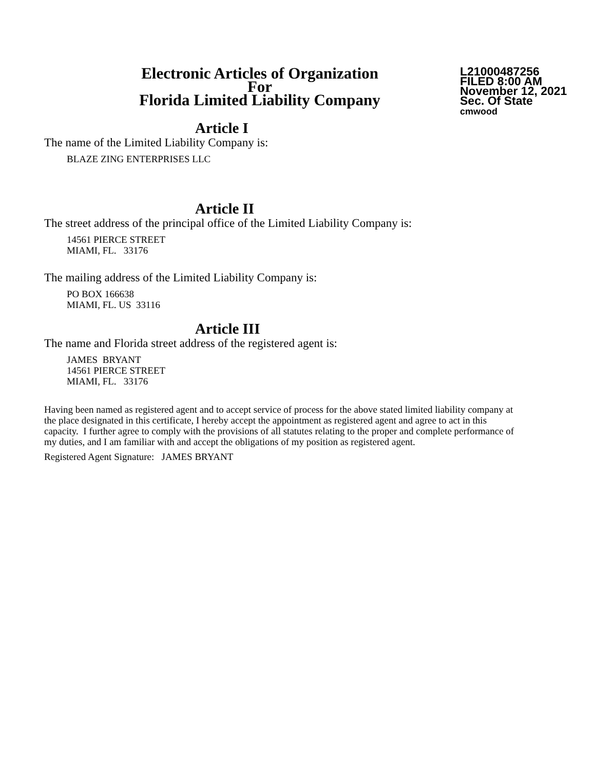Electronic Articles of Organization
For
Florida Limited Liability Company
L21000487256
FILED 8:00 AM
November 12, 2021
Sec. Of State
cmwood
Article I
The name of the Limited Liability Company is:
BLAZE ZING ENTERPRISES LLC
Article II
The street address of the principal office of the Limited Liability Company is:
14561 PIERCE STREET
MIAMI, FL. 33176
The mailing address of the Limited Liability Company is:
PO BOX 166638
MIAMI, FL. US 33116
Article III
The name and Florida street address of the registered agent is:
JAMES BRYANT
14561 PIERCE STREET
MIAMI, FL. 33176
Having been named as registered agent and to accept service of process for the above stated limited liability company at the place designated in this certificate, I hereby accept the appointment as registered agent and agree to act in this capacity. I further agree to comply with the provisions of all statutes relating to the proper and complete performance of my duties, and I am familiar with and accept the obligations of my position as registered agent.
Registered Agent Signature: JAMES BRYANT